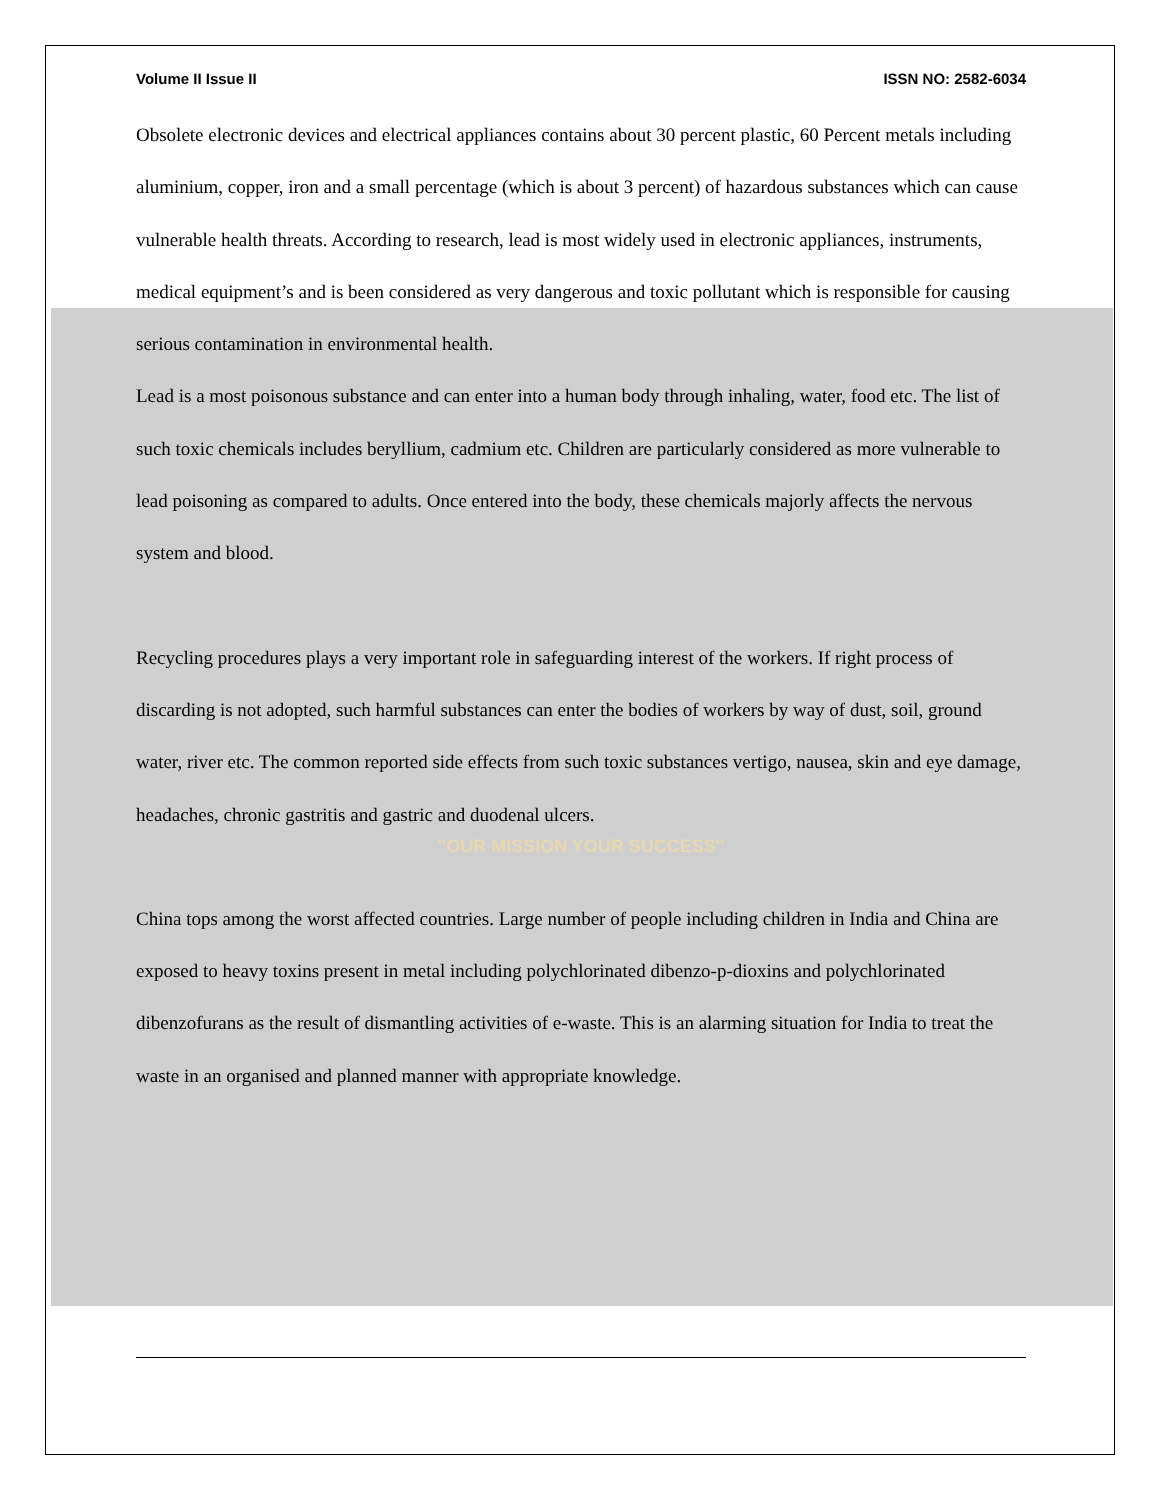Volume II Issue II ISSN NO: 2582-6034
Obsolete electronic devices and electrical appliances contains about 30 percent plastic, 60 Percent metals including aluminium, copper, iron and a small percentage (which is about 3 percent) of hazardous substances which can cause vulnerable health threats. According to research, lead is most widely used in electronic appliances, instruments, medical equipment’s and is been considered as very dangerous and toxic pollutant which is responsible for causing serious contamination in environmental health.
Lead is a most poisonous substance and can enter into a human body through inhaling, water, food etc. The list of such toxic chemicals includes beryllium, cadmium etc. Children are particularly considered as more vulnerable to lead poisoning as compared to adults. Once entered into the body, these chemicals majorly affects the nervous system and blood.
Recycling procedures plays a very important role in safeguarding interest of the workers. If right process of discarding is not adopted, such harmful substances can enter the bodies of workers by way of dust, soil, ground water, river etc. The common reported side effects from such toxic substances vertigo, nausea, skin and eye damage, headaches, chronic gastritis and gastric and duodenal ulcers.
"OUR MISSION YOUR SUCCESS"
China tops among the worst affected countries. Large number of people including children in India and China are exposed to heavy toxins present in metal including polychlorinated dibenzo-p-dioxins and polychlorinated dibenzofurans as the result of dismantling activities of e-waste. This is an alarming situation for India to treat the waste in an organised and planned manner with appropriate knowledge.